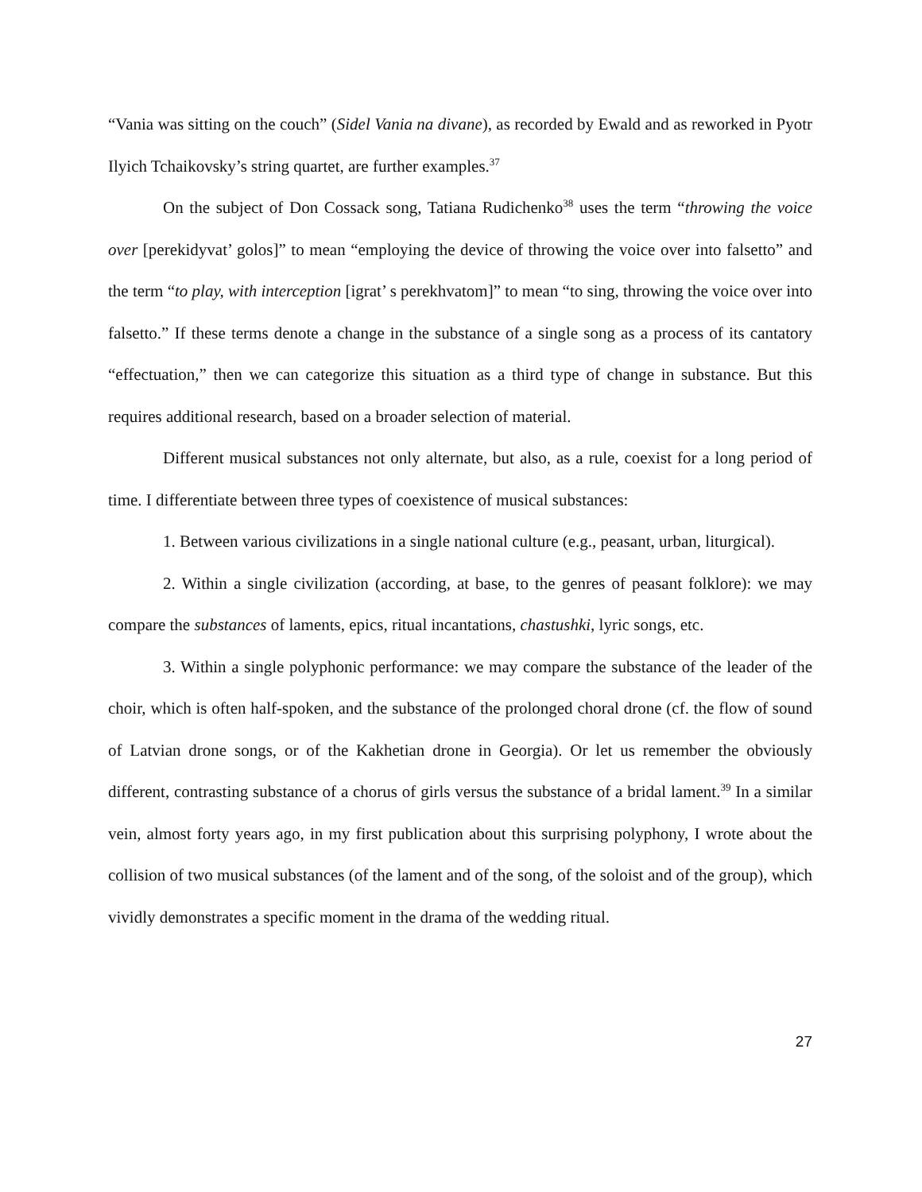“Vania was sitting on the couch” (Sidel Vania na divane), as recorded by Ewald and as reworked in Pyotr Ilyich Tchaikovsky’s string quartet, are further examples.<sup>37</sup>
On the subject of Don Cossack song, Tatiana Rudichenko<sup>38</sup> uses the term “throwing the voice over [perekidyvat’ golos]” to mean “employing the device of throwing the voice over into falsetto” and the term “to play, with interception [igrat’ s perekhvatom]” to mean “to sing, throwing the voice over into falsetto.” If these terms denote a change in the substance of a single song as a process of its cantatory “effectuation,” then we can categorize this situation as a third type of change in substance. But this requires additional research, based on a broader selection of material.
Different musical substances not only alternate, but also, as a rule, coexist for a long period of time. I differentiate between three types of coexistence of musical substances:
1. Between various civilizations in a single national culture (e.g., peasant, urban, liturgical).
2. Within a single civilization (according, at base, to the genres of peasant folklore): we may compare the substances of laments, epics, ritual incantations, chastushki, lyric songs, etc.
3. Within a single polyphonic performance: we may compare the substance of the leader of the choir, which is often half-spoken, and the substance of the prolonged choral drone (cf. the flow of sound of Latvian drone songs, or of the Kakhetian drone in Georgia). Or let us remember the obviously different, contrasting substance of a chorus of girls versus the substance of a bridal lament.<sup>39</sup> In a similar vein, almost forty years ago, in my first publication about this surprising polyphony, I wrote about the collision of two musical substances (of the lament and of the song, of the soloist and of the group), which vividly demonstrates a specific moment in the drama of the wedding ritual.
27